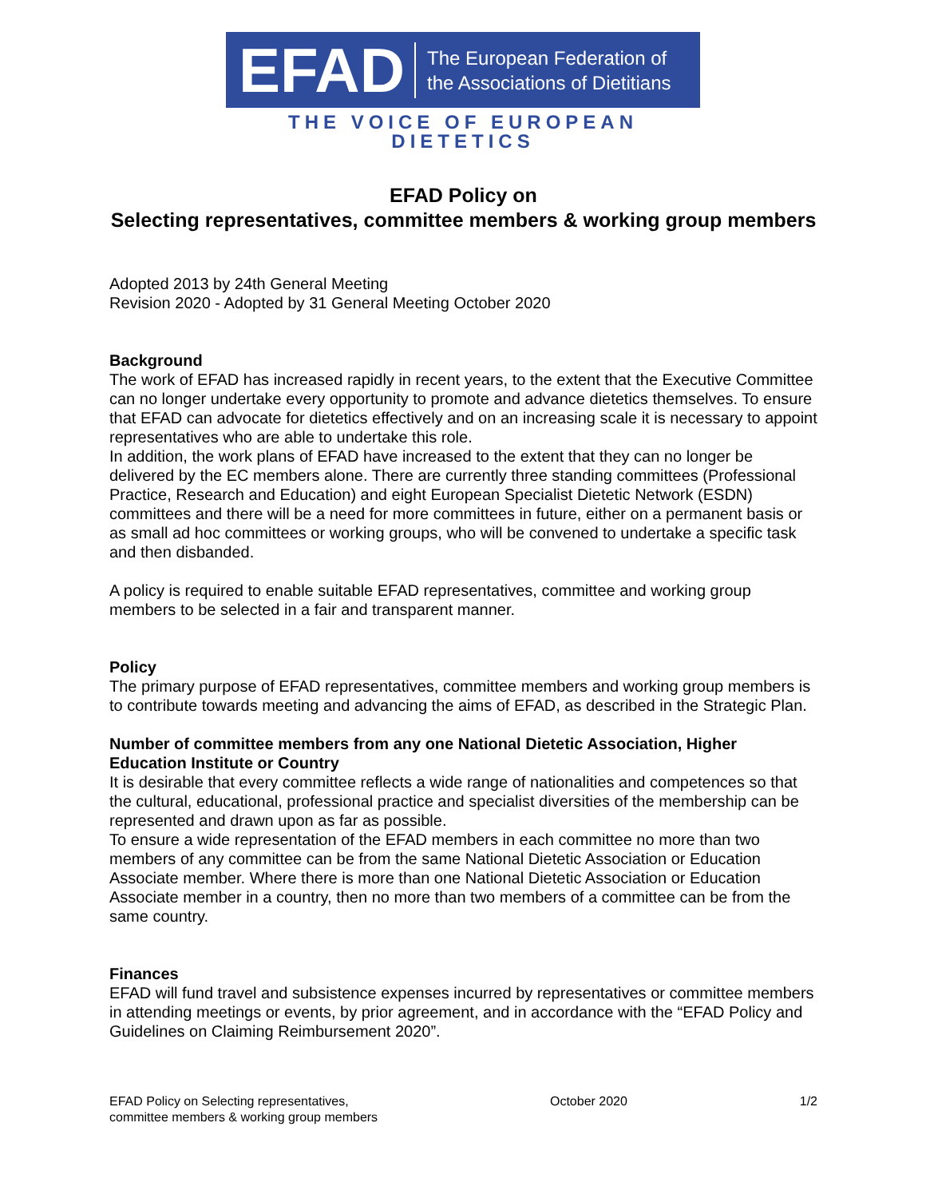EFAD
The European Federation of
the Associations of Dietitians
THE VOICE OF EUROPEAN DIETETICS
EFAD Policy on
Selecting representatives, committee members & working group members
Adopted 2013 by 24th General Meeting
Revision 2020 - Adopted by 31 General Meeting October 2020
Background
The work of EFAD has increased rapidly in recent years, to the extent that the Executive Committee can no longer undertake every opportunity to promote and advance dietetics themselves. To ensure that EFAD can advocate for dietetics effectively and on an increasing scale it is necessary to appoint representatives who are able to undertake this role.
In addition, the work plans of EFAD have increased to the extent that they can no longer be delivered by the EC members alone. There are currently three standing committees (Professional Practice, Research and Education) and eight European Specialist Dietetic Network (ESDN) committees and there will be a need for more committees in future, either on a permanent basis or as small ad hoc committees or working groups, who will be convened to undertake a specific task and then disbanded.
A policy is required to enable suitable EFAD representatives, committee and working group members to be selected in a fair and transparent manner.
Policy
The primary purpose of EFAD representatives, committee members and working group members is to contribute towards meeting and advancing the aims of EFAD, as described in the Strategic Plan.
Number of committee members from any one National Dietetic Association, Higher Education Institute or Country
It is desirable that every committee reflects a wide range of nationalities and competences so that the cultural, educational, professional practice and specialist diversities of the membership can be represented and drawn upon as far as possible.
To ensure a wide representation of the EFAD members in each committee no more than two members of any committee can be from the same National Dietetic Association or Education Associate member. Where there is more than one National Dietetic Association or Education Associate member in a country, then no more than two members of a committee can be from the same country.
Finances
EFAD will fund travel and subsistence expenses incurred by representatives or committee members in attending meetings or events, by prior agreement, and in accordance with the “EFAD Policy and Guidelines on Claiming Reimbursement 2020”.
EFAD Policy on Selecting representatives,
committee members & working group members
October 2020 1/2